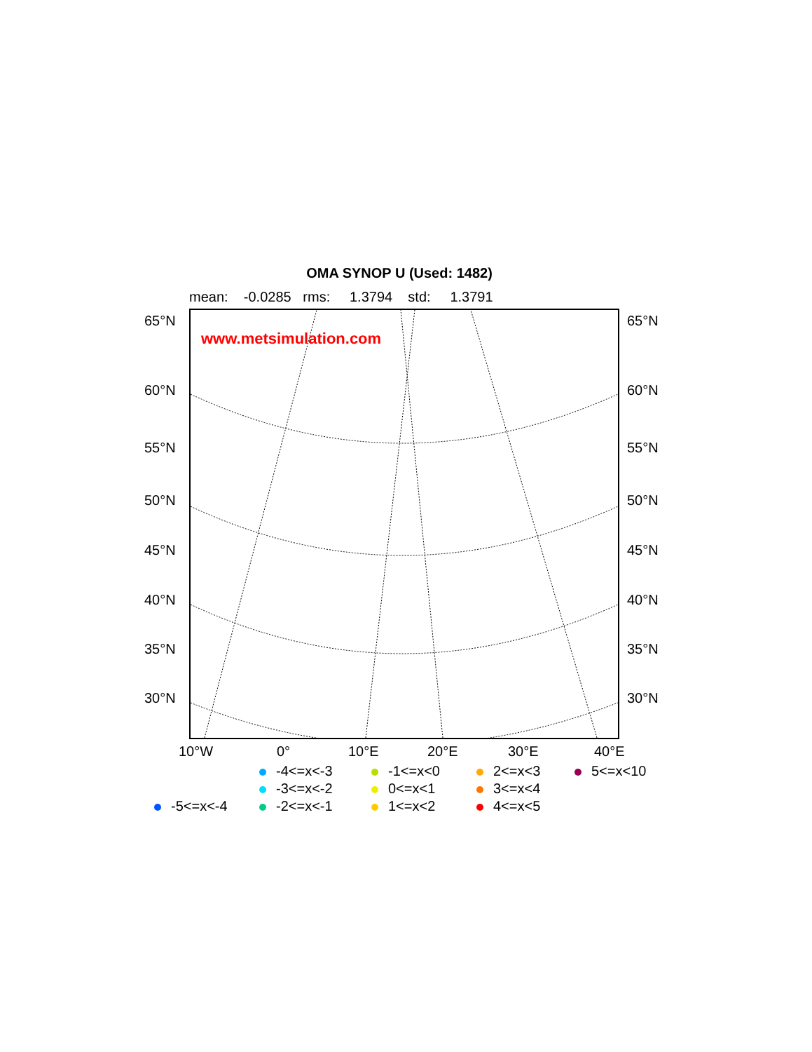OMA SYNOP U (Used: 1482)
mean: -0.0285 rms: 1.3794 std: 1.3791
www.metsimulation.com
65°N 65°N
60°N 60°N
55°N 55°N
50°N 50°N
45°N 45°N
40°N 40°N
35°N 35°N
30°N 30°N
10°W 0° 10°E 20°E 30°E 40°E
-4<=x<-3
-1<=x<0
2<=x<3
5<=x<10
-3<=x<-2
0<=x<1
3<=x<4
-5<=x<-4
-2<=x<-1
1<=x<2
4<=x<5